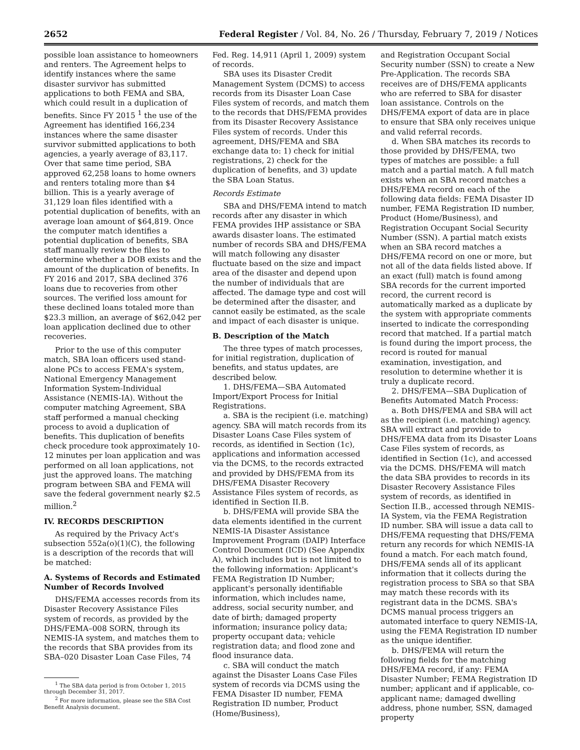2652 Federal Register / Vol. 84, No. 26 / Thursday, February 7, 2019 / Notices
possible loan assistance to homeowners and renters. The Agreement helps to identify instances where the same disaster survivor has submitted applications to both FEMA and SBA, which could result in a duplication of benefits. Since FY 2015 <sup>1</sup> the use of the Agreement has identified 166,234 instances where the same disaster survivor submitted applications to both agencies, a yearly average of 83,117. Over that same time period, SBA approved 62,258 loans to home owners and renters totaling more than $4 billion. This is a yearly average of 31,129 loan files identified with a potential duplication of benefits, with an average loan amount of $64,819. Once the computer match identifies a potential duplication of benefits, SBA staff manually review the files to determine whether a DOB exists and the amount of the duplication of benefits. In FY 2016 and 2017, SBA declined 376 loans due to recoveries from other sources. The verified loss amount for these declined loans totaled more than $23.3 million, an average of $62,042 per loan application declined due to other recoveries.
Prior to the use of this computer match, SBA loan officers used stand-alone PCs to access FEMA's system, National Emergency Management Information System-Individual Assistance (NEMIS-IA). Without the computer matching Agreement, SBA staff performed a manual checking process to avoid a duplication of benefits. This duplication of benefits check procedure took approximately 10-12 minutes per loan application and was performed on all loan applications, not just the approved loans. The matching program between SBA and FEMA will save the federal government nearly $2.5 million.<sup>2</sup>
IV. RECORDS DESCRIPTION
As required by the Privacy Act's subsection 552a(o)(1)(C), the following is a description of the records that will be matched:
A. Systems of Records and Estimated Number of Records Involved
DHS/FEMA accesses records from its Disaster Recovery Assistance Files system of records, as provided by the DHS/FEMA–008 SORN, through its NEMIS-IA system, and matches them to the records that SBA provides from its SBA–020 Disaster Loan Case Files, 74
<sup>1</sup> The SBA data period is from October 1, 2015 through December 31, 2017.
<sup>2</sup> For more information, please see the SBA Cost Benefit Analysis document.
Fed. Reg. 14,911 (April 1, 2009) system of records.
SBA uses its Disaster Credit Management System (DCMS) to access records from its Disaster Loan Case Files system of records, and match them to the records that DHS/FEMA provides from its Disaster Recovery Assistance Files system of records. Under this agreement, DHS/FEMA and SBA exchange data to: 1) check for initial registrations, 2) check for the duplication of benefits, and 3) update the SBA Loan Status.
Records Estimate
SBA and DHS/FEMA intend to match records after any disaster in which FEMA provides IHP assistance or SBA awards disaster loans. The estimated number of records SBA and DHS/FEMA will match following any disaster fluctuate based on the size and impact area of the disaster and depend upon the number of individuals that are affected. The damage type and cost will be determined after the disaster, and cannot easily be estimated, as the scale and impact of each disaster is unique.
B. Description of the Match
The three types of match processes, for initial registration, duplication of benefits, and status updates, are described below.
1. DHS/FEMA—SBA Automated Import/Export Process for Initial Registrations.
a. SBA is the recipient (i.e. matching) agency. SBA will match records from its Disaster Loans Case Files system of records, as identified in Section (1c), applications and information accessed via the DCMS, to the records extracted and provided by DHS/FEMA from its DHS/FEMA Disaster Recovery Assistance Files system of records, as identified in Section II.B.
b. DHS/FEMA will provide SBA the data elements identified in the current NEMIS-IA Disaster Assistance Improvement Program (DAIP) Interface Control Document (ICD) (See Appendix A), which includes but is not limited to the following information: Applicant's FEMA Registration ID Number; applicant's personally identifiable information, which includes name, address, social security number, and date of birth; damaged property information; insurance policy data; property occupant data; vehicle registration data; and flood zone and flood insurance data.
c. SBA will conduct the match against the Disaster Loans Case Files system of records via DCMS using the FEMA Disaster ID number, FEMA Registration ID number, Product (Home/Business),
and Registration Occupant Social Security number (SSN) to create a New Pre-Application. The records SBA receives are of DHS/FEMA applicants who are referred to SBA for disaster loan assistance. Controls on the DHS/FEMA export of data are in place to ensure that SBA only receives unique and valid referral records.
d. When SBA matches its records to those provided by DHS/FEMA, two types of matches are possible: a full match and a partial match. A full match exists when an SBA record matches a DHS/FEMA record on each of the following data fields: FEMA Disaster ID number, FEMA Registration ID number, Product (Home/Business), and Registration Occupant Social Security Number (SSN). A partial match exists when an SBA record matches a DHS/FEMA record on one or more, but not all of the data fields listed above. If an exact (full) match is found among SBA records for the current imported record, the current record is automatically marked as a duplicate by the system with appropriate comments inserted to indicate the corresponding record that matched. If a partial match is found during the import process, the record is routed for manual examination, investigation, and resolution to determine whether it is truly a duplicate record.
2. DHS/FEMA—SBA Duplication of Benefits Automated Match Process:
a. Both DHS/FEMA and SBA will act as the recipient (i.e. matching) agency. SBA will extract and provide to DHS/FEMA data from its Disaster Loans Case Files system of records, as identified in Section (1c), and accessed via the DCMS. DHS/FEMA will match the data SBA provides to records in its Disaster Recovery Assistance Files system of records, as identified in Section II.B., accessed through NEMIS-IA System, via the FEMA Registration ID number. SBA will issue a data call to DHS/FEMA requesting that DHS/FEMA return any records for which NEMIS-IA found a match. For each match found, DHS/FEMA sends all of its applicant information that it collects during the registration process to SBA so that SBA may match these records with its registrant data in the DCMS. SBA's DCMS manual process triggers an automated interface to query NEMIS-IA, using the FEMA Registration ID number as the unique identifier.
b. DHS/FEMA will return the following fields for the matching DHS/FEMA record, if any: FEMA Disaster Number; FEMA Registration ID number; applicant and if applicable, co-applicant name; damaged dwelling address, phone number, SSN, damaged property